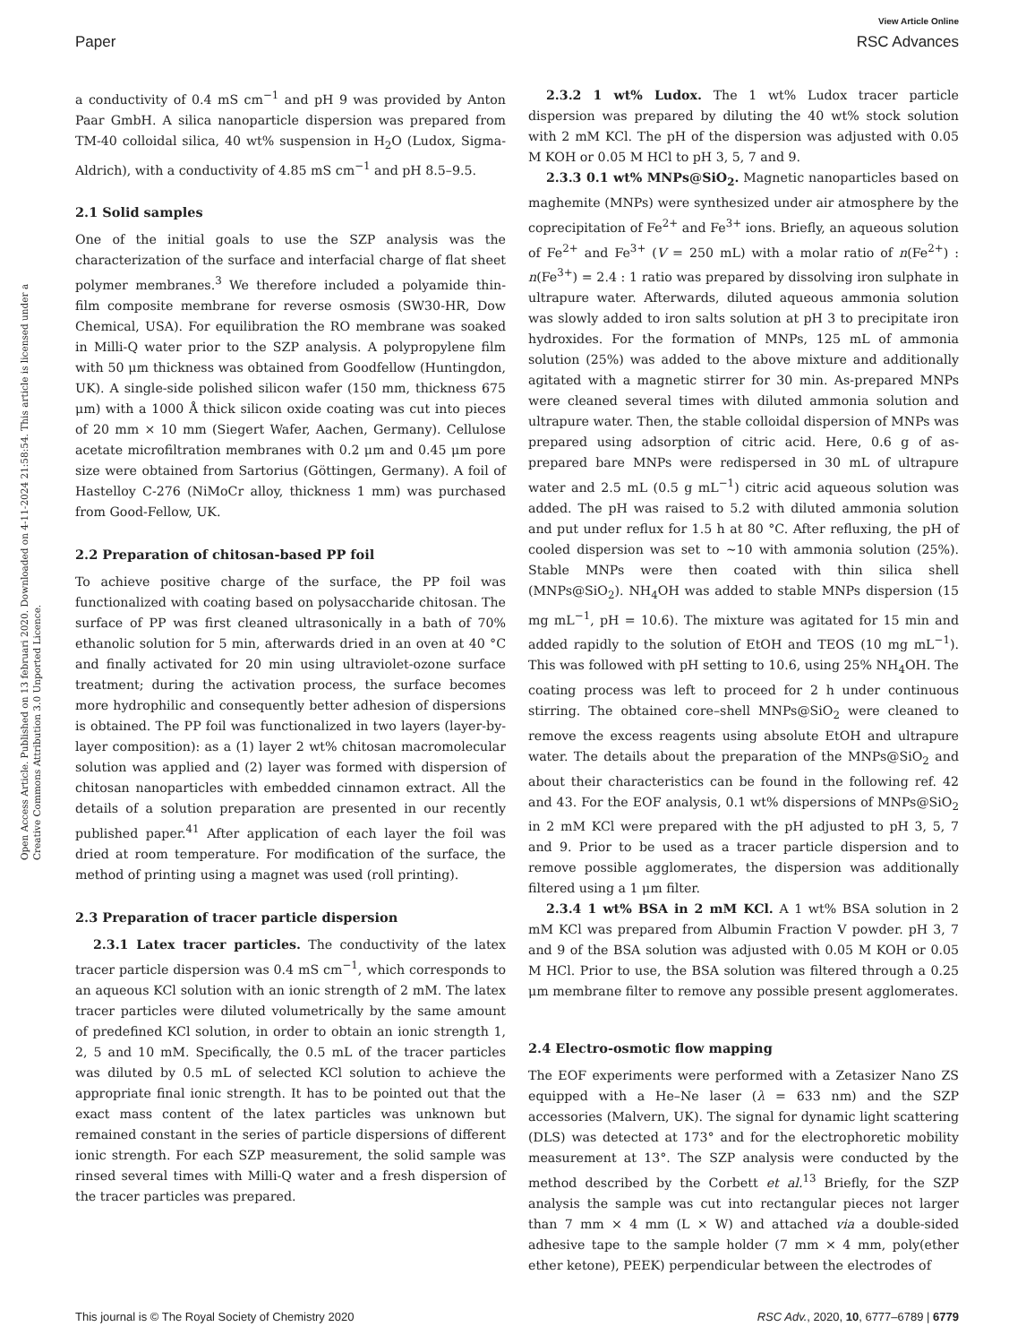View Article Online
Paper RSC Advances
Open Access Article. Published on 13 februari 2020. Downloaded on 4-11-2024 21:58:54. This article is licensed under a Creative Commons Attribution 3.0 Unported Licence.
a conductivity of 0.4 mS cm<sup>−1</sup> and pH 9 was provided by Anton Paar GmbH. A silica nanoparticle dispersion was prepared from TM-40 colloidal silica, 40 wt% suspension in H<sub>2</sub>O (Ludox, Sigma-Aldrich), with a conductivity of 4.85 mS cm<sup>−1</sup> and pH 8.5–9.5.
2.1 Solid samples
One of the initial goals to use the SZP analysis was the characterization of the surface and interfacial charge of flat sheet polymer membranes.<sup>3</sup> We therefore included a polyamide thin-film composite membrane for reverse osmosis (SW30-HR, Dow Chemical, USA). For equilibration the RO membrane was soaked in Milli-Q water prior to the SZP analysis. A polypropylene film with 50 μm thickness was obtained from Goodfellow (Huntingdon, UK). A single-side polished silicon wafer (150 mm, thickness 675 μm) with a 1000 Å thick silicon oxide coating was cut into pieces of 20 mm × 10 mm (Siegert Wafer, Aachen, Germany). Cellulose acetate microfiltration membranes with 0.2 μm and 0.45 μm pore size were obtained from Sartorius (Göttingen, Germany). A foil of Hastelloy C-276 (NiMoCr alloy, thickness 1 mm) was purchased from Good-Fellow, UK.
2.2 Preparation of chitosan-based PP foil
To achieve positive charge of the surface, the PP foil was functionalized with coating based on polysaccharide chitosan. The surface of PP was first cleaned ultrasonically in a bath of 70% ethanolic solution for 5 min, afterwards dried in an oven at 40 °C and finally activated for 20 min using ultraviolet-ozone surface treatment; during the activation process, the surface becomes more hydrophilic and consequently better adhesion of dispersions is obtained. The PP foil was functionalized in two layers (layer-by-layer composition): as a (1) layer 2 wt% chitosan macromolecular solution was applied and (2) layer was formed with dispersion of chitosan nanoparticles with embedded cinnamon extract. All the details of a solution preparation are presented in our recently published paper.<sup>41</sup> After application of each layer the foil was dried at room temperature. For modification of the surface, the method of printing using a magnet was used (roll printing).
2.3 Preparation of tracer particle dispersion
2.3.1 Latex tracer particles. The conductivity of the latex tracer particle dispersion was 0.4 mS cm<sup>−1</sup>, which corresponds to an aqueous KCl solution with an ionic strength of 2 mM. The latex tracer particles were diluted volumetrically by the same amount of predefined KCl solution, in order to obtain an ionic strength 1, 2, 5 and 10 mM. Specifically, the 0.5 mL of the tracer particles was diluted by 0.5 mL of selected KCl solution to achieve the appropriate final ionic strength. It has to be pointed out that the exact mass content of the latex particles was unknown but remained constant in the series of particle dispersions of different ionic strength. For each SZP measurement, the solid sample was rinsed several times with Milli-Q water and a fresh dispersion of the tracer particles was prepared.
2.3.2 1 wt% Ludox. The 1 wt% Ludox tracer particle dispersion was prepared by diluting the 40 wt% stock solution with 2 mM KCl. The pH of the dispersion was adjusted with 0.05 M KOH or 0.05 M HCl to pH 3, 5, 7 and 9.
2.3.3 0.1 wt% MNPs@SiO<sub>2</sub>. Magnetic nanoparticles based on maghemite (MNPs) were synthesized under air atmosphere by the coprecipitation of Fe<sup>2+</sup> and Fe<sup>3+</sup> ions. Briefly, an aqueous solution of Fe<sup>2+</sup> and Fe<sup>3+</sup> (V = 250 mL) with a molar ratio of n(Fe<sup>2+</sup>) : n(Fe<sup>3+</sup>) = 2.4 : 1 ratio was prepared by dissolving iron sulphate in ultrapure water. Afterwards, diluted aqueous ammonia solution was slowly added to iron salts solution at pH 3 to precipitate iron hydroxides. For the formation of MNPs, 125 mL of ammonia solution (25%) was added to the above mixture and additionally agitated with a magnetic stirrer for 30 min. As-prepared MNPs were cleaned several times with diluted ammonia solution and ultrapure water. Then, the stable colloidal dispersion of MNPs was prepared using adsorption of citric acid. Here, 0.6 g of as-prepared bare MNPs were redispersed in 30 mL of ultrapure water and 2.5 mL (0.5 g mL<sup>−1</sup>) citric acid aqueous solution was added. The pH was raised to 5.2 with diluted ammonia solution and put under reflux for 1.5 h at 80 °C. After refluxing, the pH of cooled dispersion was set to ∼10 with ammonia solution (25%). Stable MNPs were then coated with thin silica shell (MNPs@SiO<sub>2</sub>). NH<sub>4</sub>OH was added to stable MNPs dispersion (15 mg mL<sup>−1</sup>, pH = 10.6). The mixture was agitated for 15 min and added rapidly to the solution of EtOH and TEOS (10 mg mL<sup>−1</sup>). This was followed with pH setting to 10.6, using 25% NH<sub>4</sub>OH. The coating process was left to proceed for 2 h under continuous stirring. The obtained core–shell MNPs@SiO<sub>2</sub> were cleaned to remove the excess reagents using absolute EtOH and ultrapure water. The details about the preparation of the MNPs@SiO<sub>2</sub> and about their characteristics can be found in the following ref. 42 and 43. For the EOF analysis, 0.1 wt% dispersions of MNPs@SiO<sub>2</sub> in 2 mM KCl were prepared with the pH adjusted to pH 3, 5, 7 and 9. Prior to be used as a tracer particle dispersion and to remove possible agglomerates, the dispersion was additionally filtered using a 1 μm filter.
2.3.4 1 wt% BSA in 2 mM KCl. A 1 wt% BSA solution in 2 mM KCl was prepared from Albumin Fraction V powder. pH 3, 7 and 9 of the BSA solution was adjusted with 0.05 M KOH or 0.05 M HCl. Prior to use, the BSA solution was filtered through a 0.25 μm membrane filter to remove any possible present agglomerates.
2.4 Electro-osmotic flow mapping
The EOF experiments were performed with a Zetasizer Nano ZS equipped with a He–Ne laser (λ = 633 nm) and the SZP accessories (Malvern, UK). The signal for dynamic light scattering (DLS) was detected at 173° and for the electrophoretic mobility measurement at 13°. The SZP analysis were conducted by the method described by the Corbett et al.<sup>13</sup> Briefly, for the SZP analysis the sample was cut into rectangular pieces not larger than 7 mm × 4 mm (L × W) and attached via a double-sided adhesive tape to the sample holder (7 mm × 4 mm, poly(ether ether ketone), PEEK) perpendicular between the electrodes of
This journal is © The Royal Society of Chemistry 2020 RSC Adv., 2020, 10, 6777–6789 | 6779